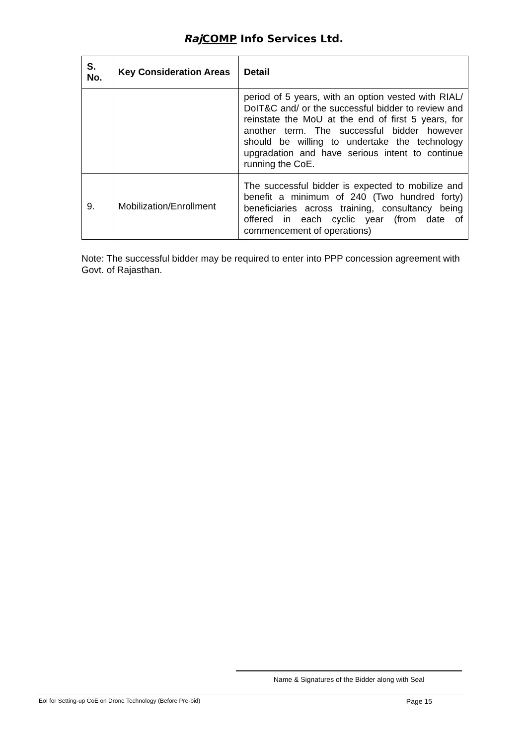Raj COMP Info Services Ltd.
| S. No. | Key Consideration Areas | Detail |
| --- | --- | --- |
| | | period of 5 years, with an option vested with RIAL/ DoIT&C and/ or the successful bidder to review and reinstate the MoU at the end of first 5 years, for another term. The successful bidder however should be willing to undertake the technology upgradation and have serious intent to continue running the CoE. |
| 9. | Mobilization/Enrollment | The successful bidder is expected to mobilize and benefit a minimum of 240 (Two hundred forty) beneficiaries across training, consultancy being offered in each cyclic year (from date of commencement of operations) |
Note: The successful bidder may be required to enter into PPP concession agreement with Govt. of Rajasthan.
Name & Signatures of the Bidder along with Seal
EoI for Setting-up CoE on Drone Technology (Before Pre-bid) Page 15